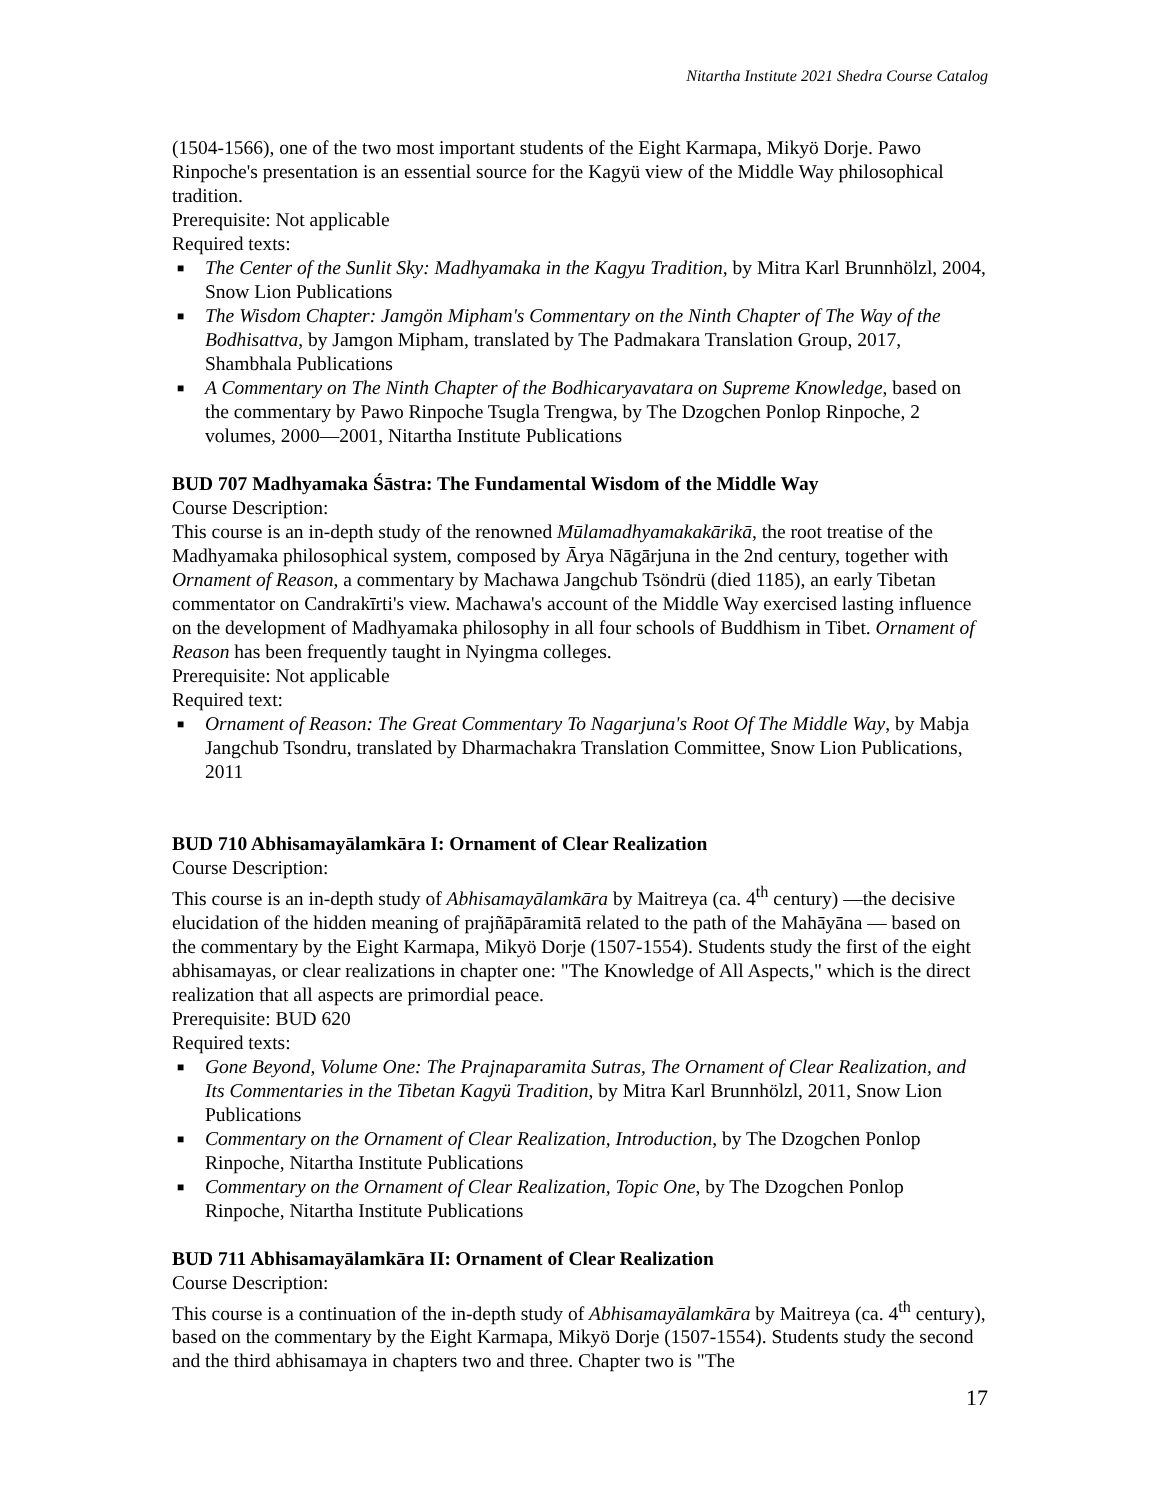Nitartha Institute 2021 Shedra Course Catalog
(1504-1566), one of the two most important students of the Eight Karmapa, Mikyö Dorje. Pawo Rinpoche's presentation is an essential source for the Kagyü view of the Middle Way philosophical tradition.
Prerequisite: Not applicable
Required texts:
■ The Center of the Sunlit Sky: Madhyamaka in the Kagyu Tradition, by Mitra Karl Brunnhölzl, 2004, Snow Lion Publications
■ The Wisdom Chapter: Jamgön Mipham's Commentary on the Ninth Chapter of The Way of the Bodhisattva, by Jamgon Mipham, translated by The Padmakara Translation Group, 2017, Shambhala Publications
■ A Commentary on The Ninth Chapter of the Bodhicaryavatara on Supreme Knowledge, based on the commentary by Pawo Rinpoche Tsugla Trengwa, by The Dzogchen Ponlop Rinpoche, 2 volumes, 2000—2001, Nitartha Institute Publications
BUD 707 Madhyamaka Śāstra: The Fundamental Wisdom of the Middle Way
Course Description:
This course is an in-depth study of the renowned Mūlamadhyamakakārikā, the root treatise of the Madhyamaka philosophical system, composed by Ārya Nāgārjuna in the 2nd century, together with Ornament of Reason, a commentary by Machawa Jangchub Tsöndrü (died 1185), an early Tibetan commentator on Candrakīrti's view. Machawa's account of the Middle Way exercised lasting influence on the development of Madhyamaka philosophy in all four schools of Buddhism in Tibet. Ornament of Reason has been frequently taught in Nyingma colleges.
Prerequisite: Not applicable
Required text:
■ Ornament of Reason: The Great Commentary To Nagarjuna's Root Of The Middle Way, by Mabja Jangchub Tsondru, translated by Dharmachakra Translation Committee, Snow Lion Publications, 2011
BUD 710 Abhisamayālamkāra I: Ornament of Clear Realization
Course Description:
This course is an in-depth study of Abhisamayālamkāra by Maitreya (ca. 4<sup>th</sup> century) —the decisive elucidation of the hidden meaning of prajñāpāramitā related to the path of the Mahāyāna — based on the commentary by the Eight Karmapa, Mikyö Dorje (1507-1554). Students study the first of the eight abhisamayas, or clear realizations in chapter one: "The Knowledge of All Aspects," which is the direct realization that all aspects are primordial peace.
Prerequisite: BUD 620
Required texts:
■ Gone Beyond, Volume One: The Prajnaparamita Sutras, The Ornament of Clear Realization, and Its Commentaries in the Tibetan Kagyü Tradition, by Mitra Karl Brunnhölzl, 2011, Snow Lion Publications
■ Commentary on the Ornament of Clear Realization, Introduction, by The Dzogchen Ponlop Rinpoche, Nitartha Institute Publications
■ Commentary on the Ornament of Clear Realization, Topic One, by The Dzogchen Ponlop Rinpoche, Nitartha Institute Publications
BUD 711 Abhisamayālamkāra II: Ornament of Clear Realization
Course Description:
This course is a continuation of the in-depth study of Abhisamayālamkāra by Maitreya (ca. 4<sup>th</sup> century), based on the commentary by the Eight Karmapa, Mikyö Dorje (1507-1554). Students study the second and the third abhisamaya in chapters two and three. Chapter two is "The
17